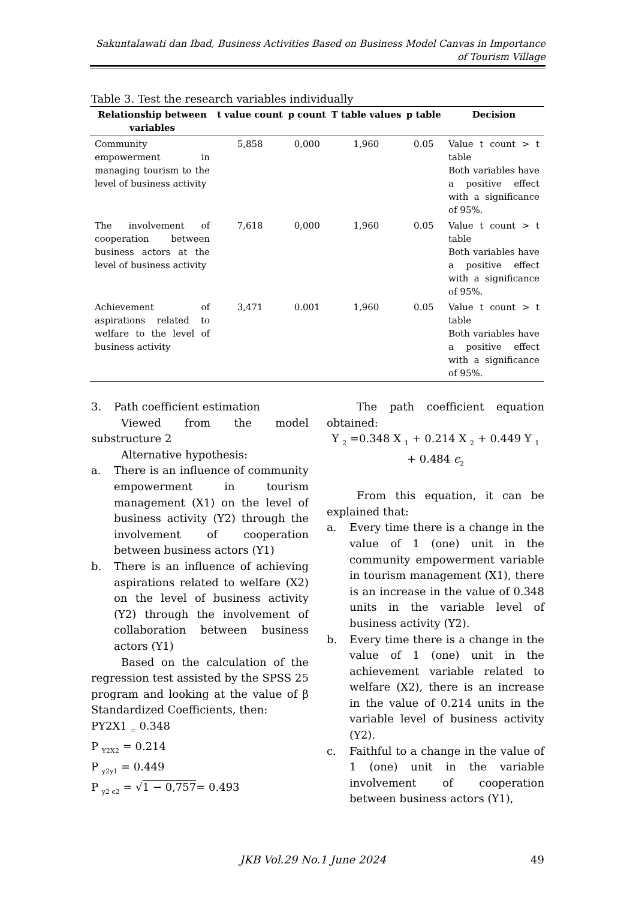Sakuntalawati dan Ibad, Business Activities Based on Business Model Canvas in Importance of Tourism Village
Table 3. Test the research variables individually
| Relationship between variables | t value count | p count | T table values | p table | Decision |
| --- | --- | --- | --- | --- | --- |
| Community empowerment in managing tourism to the level of business activity | 5,858 | 0,000 | 1,960 | 0.05 | Value t count > t table Both variables have a positive effect with a significance of 95%. |
| The involvement of cooperation between business actors at the level of business activity | 7,618 | 0,000 | 1,960 | 0.05 | Value t count > t table Both variables have a positive effect with a significance of 95%. |
| Achievement of aspirations related to welfare to the level of business activity | 3,471 | 0.001 | 1,960 | 0.05 | Value t count > t table Both variables have a positive effect with a significance of 95%. |
3. Path coefficient estimation
Viewed from the model substructure 2
Alternative hypothesis:
a. There is an influence of community empowerment in tourism management (X1) on the level of business activity (Y2) through the involvement of cooperation between business actors (Y1)
b. There is an influence of achieving aspirations related to welfare (X2) on the level of business activity (Y2) through the involvement of collaboration between business actors (Y1)
Based on the calculation of the regression test assisted by the SPSS 25 program and looking at the value of β Standardized Coefficients, then:
PY2X1 <sub>=</sub> 0.348
P <sub>Y2X2</sub> = 0.214
P <sub>y2y1</sub> = 0.449
P <sub>y2 ϵ2</sub> = √1 − 0,757= 0.493
The path coefficient equation obtained:
Y <sub>2</sub> =0.348 X <sub>1</sub> + 0.214 X <sub>2</sub> + 0.449 Y <sub>1</sub> + 0.484 ϵ<sub>2</sub>
From this equation, it can be explained that:
a. Every time there is a change in the value of 1 (one) unit in the community empowerment variable in tourism management (X1), there is an increase in the value of 0.348 units in the variable level of business activity (Y2).
b. Every time there is a change in the value of 1 (one) unit in the achievement variable related to welfare (X2), there is an increase in the value of 0.214 units in the variable level of business activity (Y2).
c. Faithful to a change in the value of 1 (one) unit in the variable involvement of cooperation between business actors (Y1),
JKB Vol.29 No.1 June 2024 49